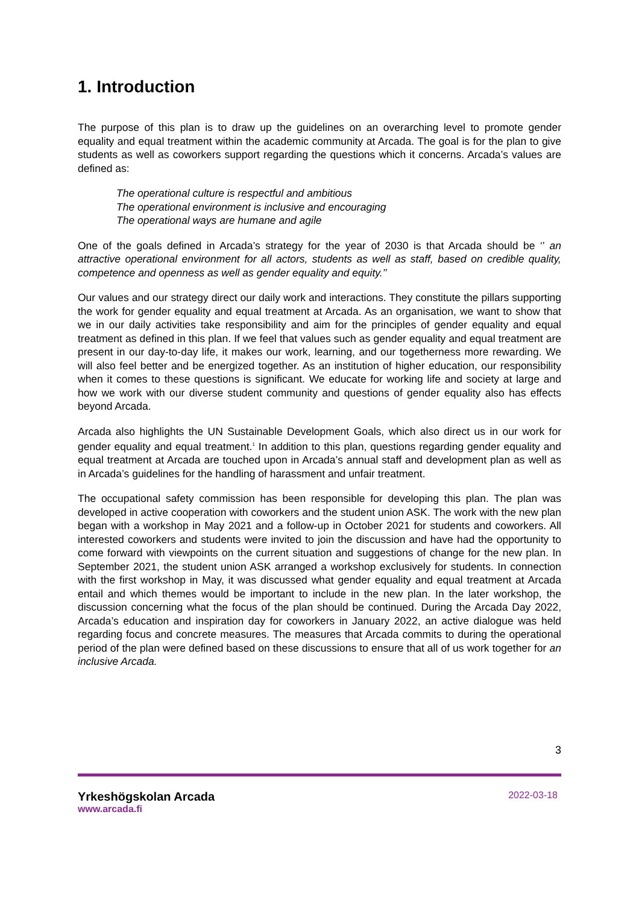1. Introduction
The purpose of this plan is to draw up the guidelines on an overarching level to promote gender equality and equal treatment within the academic community at Arcada. The goal is for the plan to give students as well as coworkers support regarding the questions which it concerns. Arcada’s values are defined as:
The operational culture is respectful and ambitious
The operational environment is inclusive and encouraging
The operational ways are humane and agile
One of the goals defined in Arcada’s strategy for the year of 2030 is that Arcada should be ‘’ an attractive operational environment for all actors, students as well as staff, based on credible quality, competence and openness as well as gender equality and equity.’’
Our values and our strategy direct our daily work and interactions. They constitute the pillars supporting the work for gender equality and equal treatment at Arcada. As an organisation, we want to show that we in our daily activities take responsibility and aim for the principles of gender equality and equal treatment as defined in this plan. If we feel that values such as gender equality and equal treatment are present in our day-to-day life, it makes our work, learning, and our togetherness more rewarding. We will also feel better and be energized together. As an institution of higher education, our responsibility when it comes to these questions is significant. We educate for working life and society at large and how we work with our diverse student community and questions of gender equality also has effects beyond Arcada.
Arcada also highlights the UN Sustainable Development Goals, which also direct us in our work for gender equality and equal treatment.<sup>1</sup> In addition to this plan, questions regarding gender equality and equal treatment at Arcada are touched upon in Arcada’s annual staff and development plan as well as in Arcada’s guidelines for the handling of harassment and unfair treatment.
The occupational safety commission has been responsible for developing this plan. The plan was developed in active cooperation with coworkers and the student union ASK. The work with the new plan began with a workshop in May 2021 and a follow-up in October 2021 for students and coworkers. All interested coworkers and students were invited to join the discussion and have had the opportunity to come forward with viewpoints on the current situation and suggestions of change for the new plan. In September 2021, the student union ASK arranged a workshop exclusively for students. In connection with the first workshop in May, it was discussed what gender equality and equal treatment at Arcada entail and which themes would be important to include in the new plan. In the later workshop, the discussion concerning what the focus of the plan should be continued. During the Arcada Day 2022, Arcada’s education and inspiration day for coworkers in January 2022, an active dialogue was held regarding focus and concrete measures. The measures that Arcada commits to during the operational period of the plan were defined based on these discussions to ensure that all of us work together for an inclusive Arcada.
3
Yrkeshögskolan Arcada
www.arcada.fi
2022-03-18